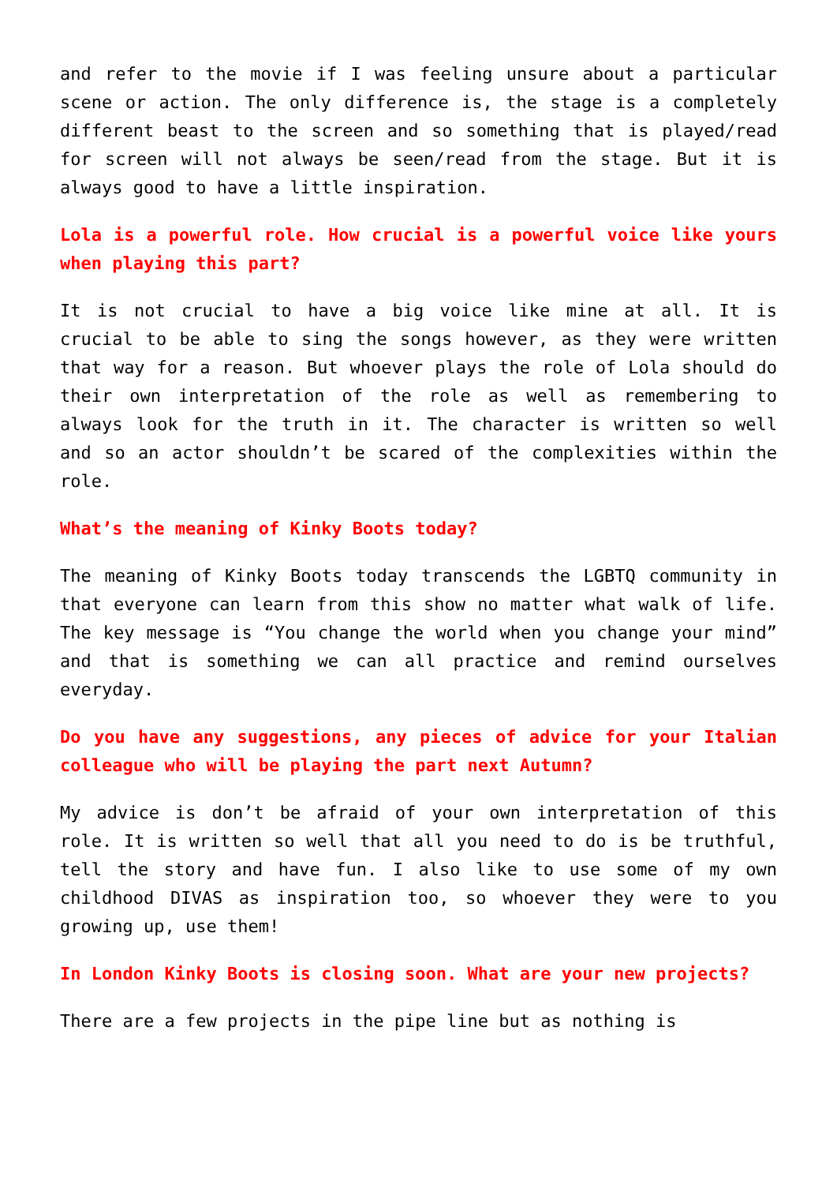and refer to the movie if I was feeling unsure about a particular scene or action. The only difference is, the stage is a completely different beast to the screen and so something that is played/read for screen will not always be seen/read from the stage. But it is always good to have a little inspiration.
Lola is a powerful role. How crucial is a powerful voice like yours when playing this part?
It is not crucial to have a big voice like mine at all. It is crucial to be able to sing the songs however, as they were written that way for a reason. But whoever plays the role of Lola should do their own interpretation of the role as well as remembering to always look for the truth in it. The character is written so well and so an actor shouldn’t be scared of the complexities within the role.
What’s the meaning of Kinky Boots today?
The meaning of Kinky Boots today transcends the LGBTQ community in that everyone can learn from this show no matter what walk of life. The key message is “You change the world when you change your mind” and that is something we can all practice and remind ourselves everyday.
Do you have any suggestions, any pieces of advice for your Italian colleague who will be playing the part next Autumn?
My advice is don’t be afraid of your own interpretation of this role. It is written so well that all you need to do is be truthful, tell the story and have fun. I also like to use some of my own childhood DIVAS as inspiration too, so whoever they were to you growing up, use them!
In London Kinky Boots is closing soon. What are your new projects?
There are a few projects in the pipe line but as nothing is